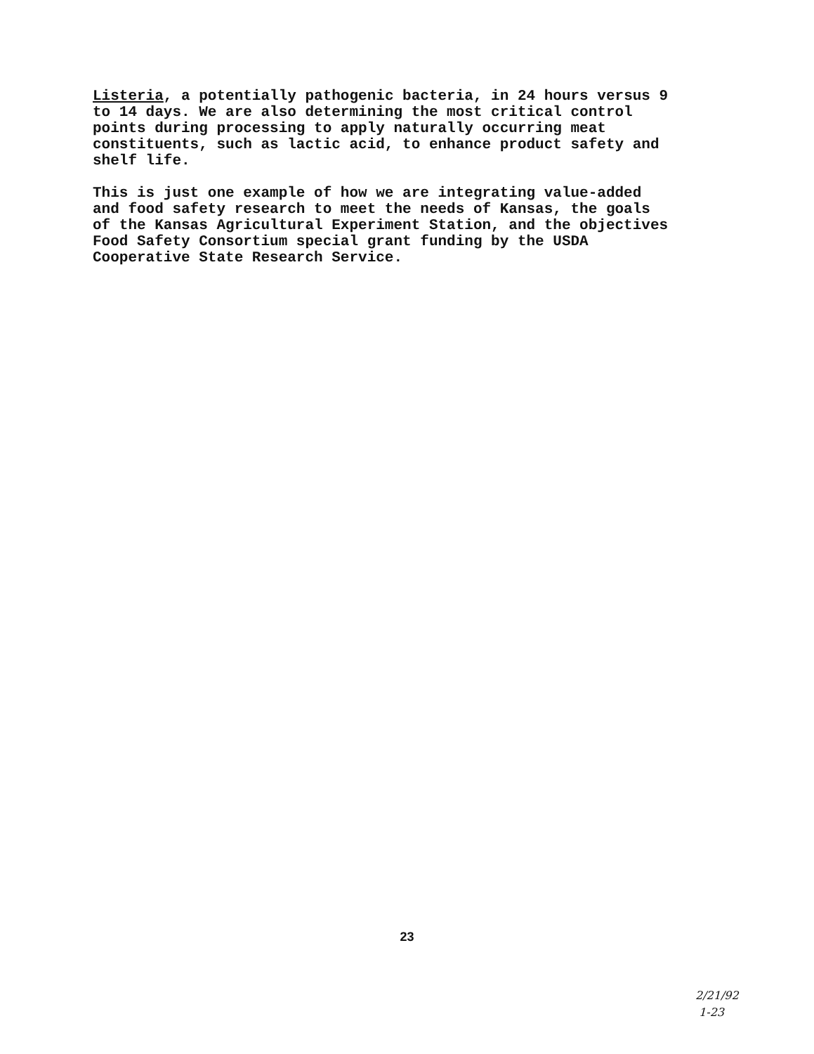Listeria, a potentially pathogenic bacteria, in 24 hours versus 9 to 14 days. We are also determining the most critical control points during processing to apply naturally occurring meat constituents, such as lactic acid, to enhance product safety and shelf life.
This is just one example of how we are integrating value-added and food safety research to meet the needs of Kansas, the goals of the Kansas Agricultural Experiment Station, and the objectives Food Safety Consortium special grant funding by the USDA Cooperative State Research Service.
23
2/21/92
1-23